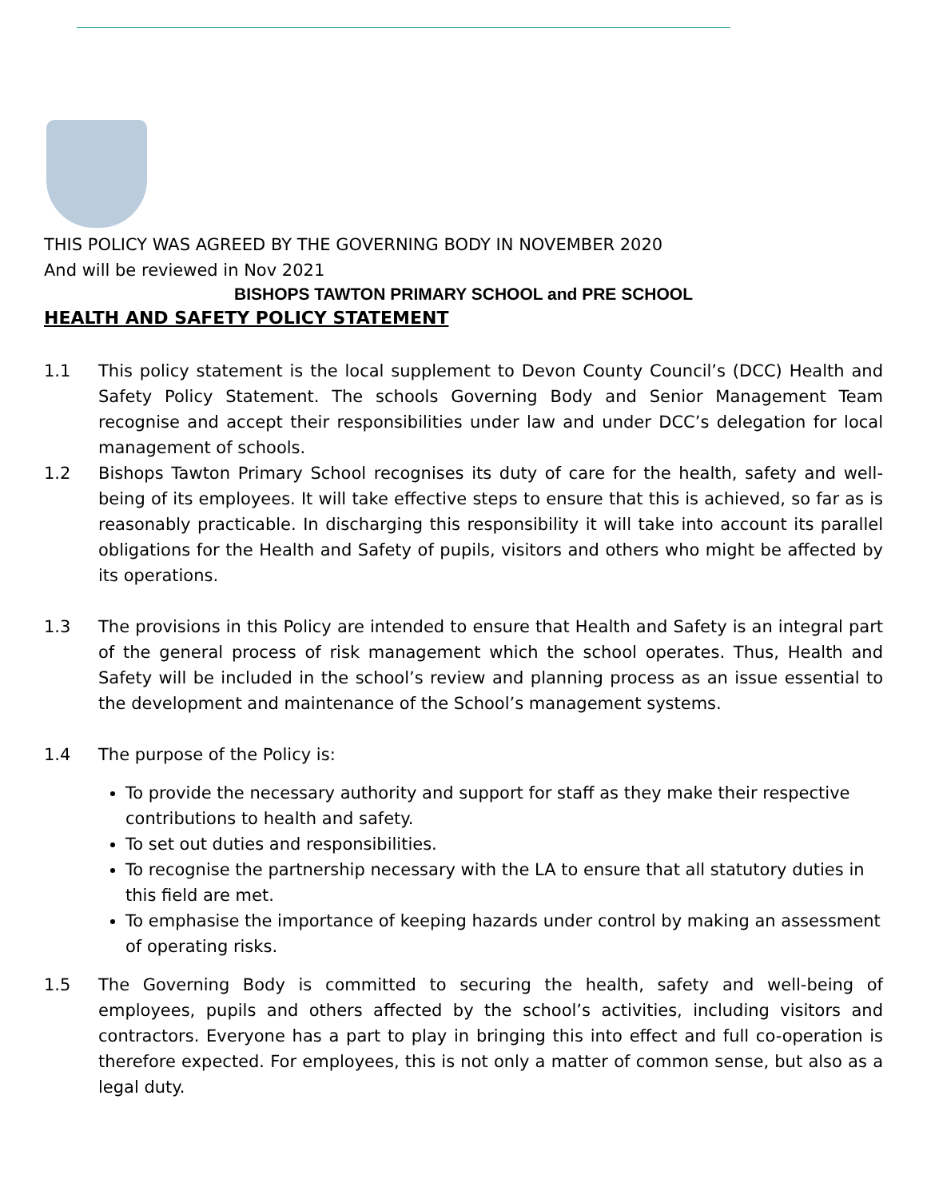THIS POLICY WAS AGREED BY THE GOVERNING BODY IN NOVEMBER 2020
And will be reviewed in Nov 2021
BISHOPS TAWTON PRIMARY SCHOOL and PRE SCHOOL
HEALTH AND SAFETY POLICY STATEMENT
1.1 This policy statement is the local supplement to Devon County Council’s (DCC) Health and Safety Policy Statement. The schools Governing Body and Senior Management Team recognise and accept their responsibilities under law and under DCC’s delegation for local management of schools.
1.2 Bishops Tawton Primary School recognises its duty of care for the health, safety and well-being of its employees. It will take effective steps to ensure that this is achieved, so far as is reasonably practicable. In discharging this responsibility it will take into account its parallel obligations for the Health and Safety of pupils, visitors and others who might be affected by its operations.
1.3 The provisions in this Policy are intended to ensure that Health and Safety is an integral part of the general process of risk management which the school operates. Thus, Health and Safety will be included in the school’s review and planning process as an issue essential to the development and maintenance of the School’s management systems.
1.4 The purpose of the Policy is:
To provide the necessary authority and support for staff as they make their respective contributions to health and safety.
To set out duties and responsibilities.
To recognise the partnership necessary with the LA to ensure that all statutory duties in this field are met.
To emphasise the importance of keeping hazards under control by making an assessment of operating risks.
1.5 The Governing Body is committed to securing the health, safety and well-being of employees, pupils and others affected by the school’s activities, including visitors and contractors. Everyone has a part to play in bringing this into effect and full co-operation is therefore expected. For employees, this is not only a matter of common sense, but also as a legal duty.